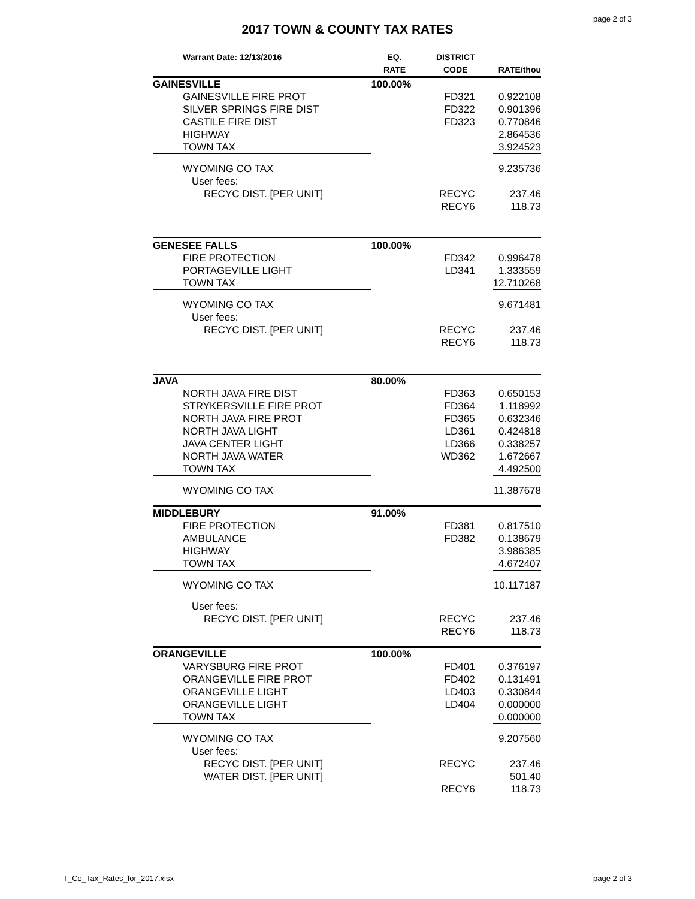page 2 of 3
2017 TOWN & COUNTY TAX RATES
| Warrant Date: 12/13/2016 | EQ. RATE | DISTRICT CODE | RATE/thou |
| --- | --- | --- | --- |
| GAINESVILLE | 100.00% | | |
| GAINESVILLE FIRE PROT | | FD321 | 0.922108 |
| SILVER SPRINGS FIRE DIST | | FD322 | 0.901396 |
| CASTILE FIRE DIST | | FD323 | 0.770846 |
| HIGHWAY | | | 2.864536 |
| TOWN TAX | | | 3.924523 |
| WYOMING CO TAX | | | 9.235736 |
| User fees: | | | |
| RECYC DIST. [PER UNIT] | | RECYC | 237.46 |
| | | RECY6 | 118.73 |
| GENESEE FALLS | 100.00% | | |
| FIRE PROTECTION | | FD342 | 0.996478 |
| PORTAGEVILLE LIGHT | | LD341 | 1.333559 |
| TOWN TAX | | | 12.710268 |
| WYOMING CO TAX | | | 9.671481 |
| User fees: | | | |
| RECYC DIST. [PER UNIT] | | RECYC | 237.46 |
| | | RECY6 | 118.73 |
| JAVA | 80.00% | | |
| NORTH JAVA FIRE DIST | | FD363 | 0.650153 |
| STRYKERSVILLE FIRE PROT | | FD364 | 1.118992 |
| NORTH JAVA FIRE PROT | | FD365 | 0.632346 |
| NORTH JAVA LIGHT | | LD361 | 0.424818 |
| JAVA CENTER LIGHT | | LD366 | 0.338257 |
| NORTH JAVA WATER | | WD362 | 1.672667 |
| TOWN TAX | | | 4.492500 |
| WYOMING CO TAX | | | 11.387678 |
| MIDDLEBURY | 91.00% | | |
| FIRE PROTECTION | | FD381 | 0.817510 |
| AMBULANCE | | FD382 | 0.138679 |
| HIGHWAY | | | 3.986385 |
| TOWN TAX | | | 4.672407 |
| WYOMING CO TAX | | | 10.117187 |
| User fees: | | | |
| RECYC DIST. [PER UNIT] | | RECYC | 237.46 |
| | | RECY6 | 118.73 |
| ORANGEVILLE | 100.00% | | |
| VARYSBURG FIRE PROT | | FD401 | 0.376197 |
| ORANGEVILLE FIRE PROT | | FD402 | 0.131491 |
| ORANGEVILLE LIGHT | | LD403 | 0.330844 |
| ORANGEVILLE LIGHT | | LD404 | 0.000000 |
| TOWN TAX | | | 0.000000 |
| WYOMING CO TAX | | | 9.207560 |
| User fees: | | | |
| RECYC DIST. [PER UNIT] | | RECYC | 237.46 |
| WATER DIST. [PER UNIT] | | | 501.40 |
| | | RECY6 | 118.73 |
T_Co_Tax_Rates_for_2017.xlsx page 2 of 3